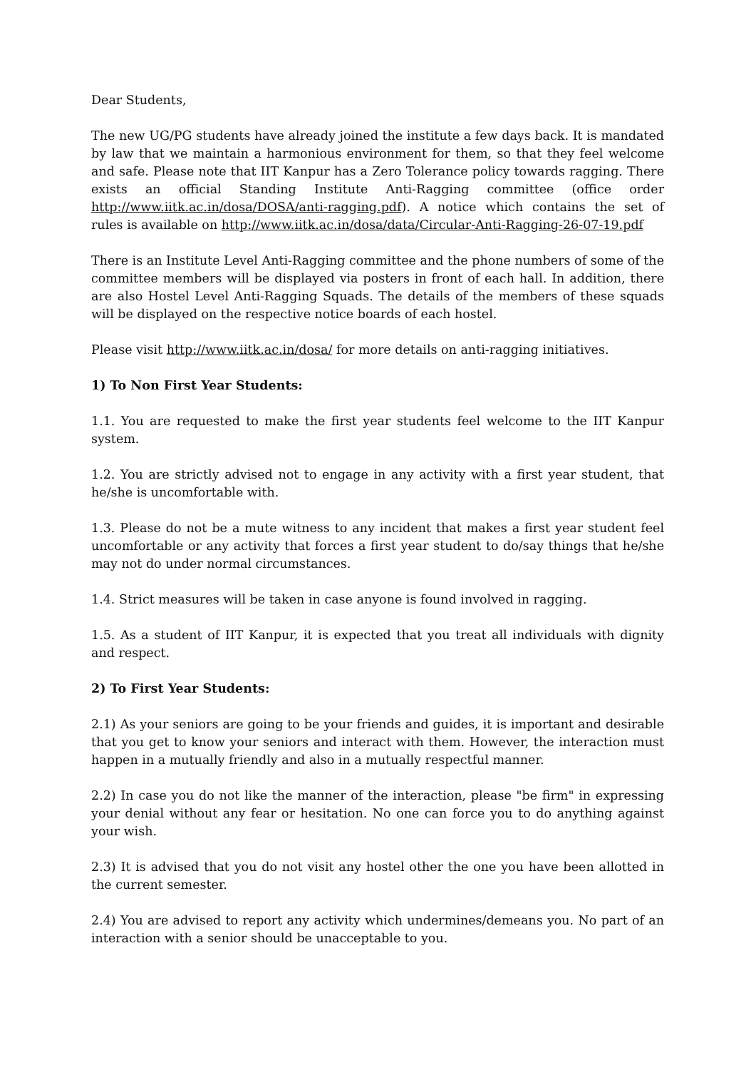Dear Students,
The new UG/PG students have already joined the institute a few days back. It is mandated by law that we maintain a harmonious environment for them, so that they feel welcome and safe. Please note that IIT Kanpur has a Zero Tolerance policy towards ragging. There exists an official Standing Institute Anti-Ragging committee (office order http://www.iitk.ac.in/dosa/DOSA/anti-ragging.pdf). A notice which contains the set of rules is available on http://www.iitk.ac.in/dosa/data/Circular-Anti-Ragging-26-07-19.pdf
There is an Institute Level Anti-Ragging committee and the phone numbers of some of the committee members will be displayed via posters in front of each hall. In addition, there are also Hostel Level Anti-Ragging Squads. The details of the members of these squads will be displayed on the respective notice boards of each hostel.
Please visit http://www.iitk.ac.in/dosa/ for more details on anti-ragging initiatives.
1) To Non First Year Students:
1.1. You are requested to make the first year students feel welcome to the IIT Kanpur system.
1.2. You are strictly advised not to engage in any activity with a first year student, that he/she is uncomfortable with.
1.3. Please do not be a mute witness to any incident that makes a first year student feel uncomfortable or any activity that forces a first year student to do/say things that he/she may not do under normal circumstances.
1.4. Strict measures will be taken in case anyone is found involved in ragging.
1.5. As a student of IIT Kanpur, it is expected that you treat all individuals with dignity and respect.
2) To First Year Students:
2.1) As your seniors are going to be your friends and guides, it is important and desirable that you get to know your seniors and interact with them. However, the interaction must happen in a mutually friendly and also in a mutually respectful manner.
2.2) In case you do not like the manner of the interaction, please "be firm" in expressing your denial without any fear or hesitation. No one can force you to do anything against your wish.
2.3) It is advised that you do not visit any hostel other the one you have been allotted in the current semester.
2.4) You are advised to report any activity which undermines/demeans you. No part of an interaction with a senior should be unacceptable to you.